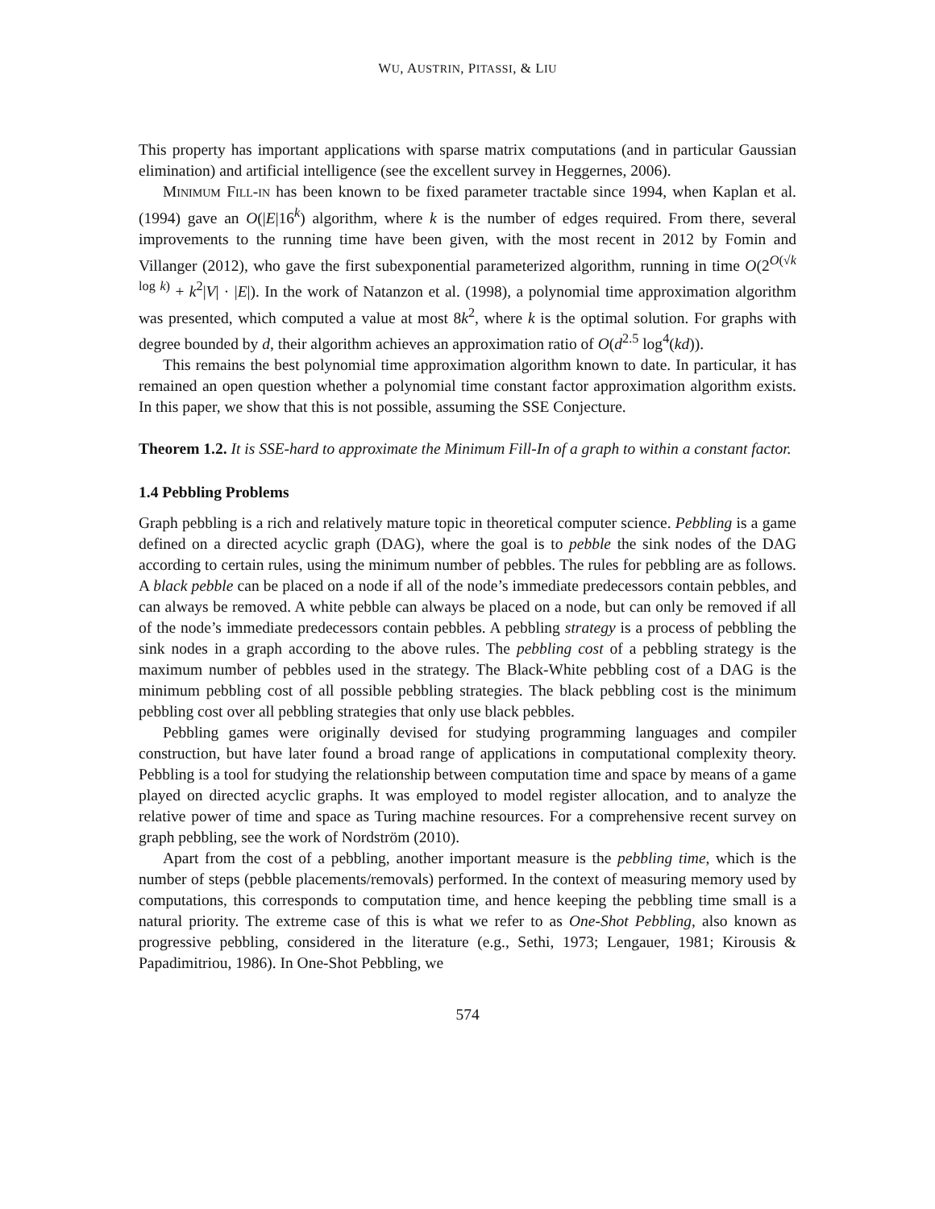WU, AUSTRIN, PITASSI, & LIU
This property has important applications with sparse matrix computations (and in particular Gaussian elimination) and artificial intelligence (see the excellent survey in Heggernes, 2006).
Minimum Fill-in has been known to be fixed parameter tractable since 1994, when Kaplan et al. (1994) gave an O(|E|16<sup>k</sup>) algorithm, where k is the number of edges required. From there, several improvements to the running time have been given, with the most recent in 2012 by Fomin and Villanger (2012), who gave the first subexponential parameterized algorithm, running in time O(2<sup>O(√k log k)</sup> + k<sup>2</sup>|V| · |E|). In the work of Natanzon et al. (1998), a polynomial time approximation algorithm was presented, which computed a value at most 8k<sup>2</sup>, where k is the optimal solution. For graphs with degree bounded by d, their algorithm achieves an approximation ratio of O(d<sup>2.5</sup> log<sup>4</sup>(kd)).
This remains the best polynomial time approximation algorithm known to date. In particular, it has remained an open question whether a polynomial time constant factor approximation algorithm exists. In this paper, we show that this is not possible, assuming the SSE Conjecture.
Theorem 1.2. It is SSE-hard to approximate the Minimum Fill-In of a graph to within a constant factor.
1.4 Pebbling Problems
Graph pebbling is a rich and relatively mature topic in theoretical computer science. Pebbling is a game defined on a directed acyclic graph (DAG), where the goal is to pebble the sink nodes of the DAG according to certain rules, using the minimum number of pebbles. The rules for pebbling are as follows. A black pebble can be placed on a node if all of the node’s immediate predecessors contain pebbles, and can always be removed. A white pebble can always be placed on a node, but can only be removed if all of the node’s immediate predecessors contain pebbles. A pebbling strategy is a process of pebbling the sink nodes in a graph according to the above rules. The pebbling cost of a pebbling strategy is the maximum number of pebbles used in the strategy. The Black-White pebbling cost of a DAG is the minimum pebbling cost of all possible pebbling strategies. The black pebbling cost is the minimum pebbling cost over all pebbling strategies that only use black pebbles.
Pebbling games were originally devised for studying programming languages and compiler construction, but have later found a broad range of applications in computational complexity theory. Pebbling is a tool for studying the relationship between computation time and space by means of a game played on directed acyclic graphs. It was employed to model register allocation, and to analyze the relative power of time and space as Turing machine resources. For a comprehensive recent survey on graph pebbling, see the work of Nordström (2010).
Apart from the cost of a pebbling, another important measure is the pebbling time, which is the number of steps (pebble placements/removals) performed. In the context of measuring memory used by computations, this corresponds to computation time, and hence keeping the pebbling time small is a natural priority. The extreme case of this is what we refer to as One-Shot Pebbling, also known as progressive pebbling, considered in the literature (e.g., Sethi, 1973; Lengauer, 1981; Kirousis & Papadimitriou, 1986). In One-Shot Pebbling, we
574